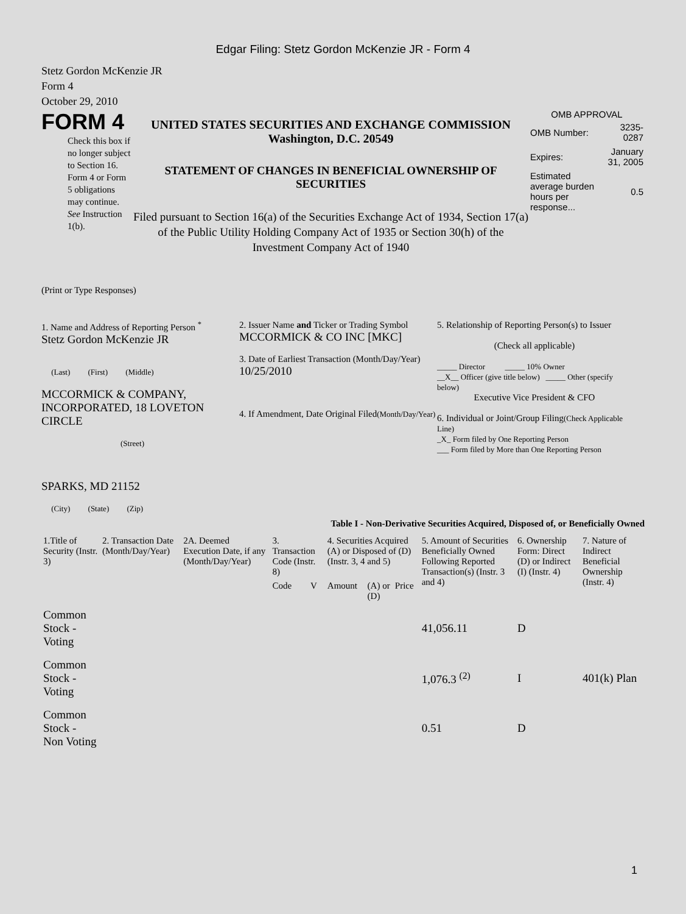Edgar Filing: Stetz Gordon McKenzie JR - Form 4
Stetz Gordon McKenzie JR
Form 4
October 29, 2010
FORM 4
Check this box if no longer subject to Section 16. Form 4 or Form 5 obligations may continue. See Instruction 1(b).
UNITED STATES SECURITIES AND EXCHANGE COMMISSION
Washington, D.C. 20549
STATEMENT OF CHANGES IN BENEFICIAL OWNERSHIP OF SECURITIES
Filed pursuant to Section 16(a) of the Securities Exchange Act of 1934, Section 17(a) of the Public Utility Holding Company Act of 1935 or Section 30(h) of the Investment Company Act of 1940
OMB APPROVAL
| OMB Number: | 3235-0287 |
| Expires: | January 31, 2005 |
| Estimated average burden hours per response... | 0.5 |
(Print or Type Responses)
1. Name and Address of Reporting Person <sup>*</sup>
Stetz Gordon McKenzie JR
(Last) (First) (Middle)
MCCORMICK & COMPANY, INCORPORATED, 18 LOVETON CIRCLE
(Street)
SPARKS, MD 21152
(City) (State) (Zip)
2. Issuer Name and Ticker or Trading Symbol
MCCORMICK & CO INC [MKC]
3. Date of Earliest Transaction (Month/Day/Year)
10/25/2010
4. If Amendment, Date Original Filed(Month/Day/Year)
5. Relationship of Reporting Person(s) to Issuer
(Check all applicable)
_____ Director _____ 10% Owner
__X__ Officer (give title below) _____ Other (specify below)
Executive Vice President & CFO
6. Individual or Joint/Group Filing(Check Applicable Line)
_X_ Form filed by One Reporting Person
___ Form filed by More than One Reporting Person
Table I - Non-Derivative Securities Acquired, Disposed of, or Beneficially Owned
| 1.Title of Security (Instr. 3) | 2. Transaction Date (Month/Day/Year) | 2A. Deemed Execution Date, if any (Month/Day/Year) | 3. Transaction Code (Instr. 8) | | 4. Securities Acquired (A) or Disposed of (D) (Instr. 3, 4 and 5) | | | 5. Amount of Securities Beneficially Owned Following Reported Transaction(s) (Instr. 3 and 4) | 6. Ownership Form: Direct (D) or Indirect (I) (Instr. 4) | 7. Nature of Indirect Beneficial Ownership (Instr. 4) |
| --- | --- | --- | --- | --- | --- | --- | --- | --- | --- | --- |
| | | | Code | V | Amount | (A) or (D) | Price | | | |
| Common Stock - Voting | | | | | | | | 41,056.11 | D | |
| Common Stock - Voting | | | | | | | | 1,076.3 <sup>(2)</sup> | I | 401(k) Plan |
| Common Stock - Non Voting | | | | | | | | 0.51 | D | |
1